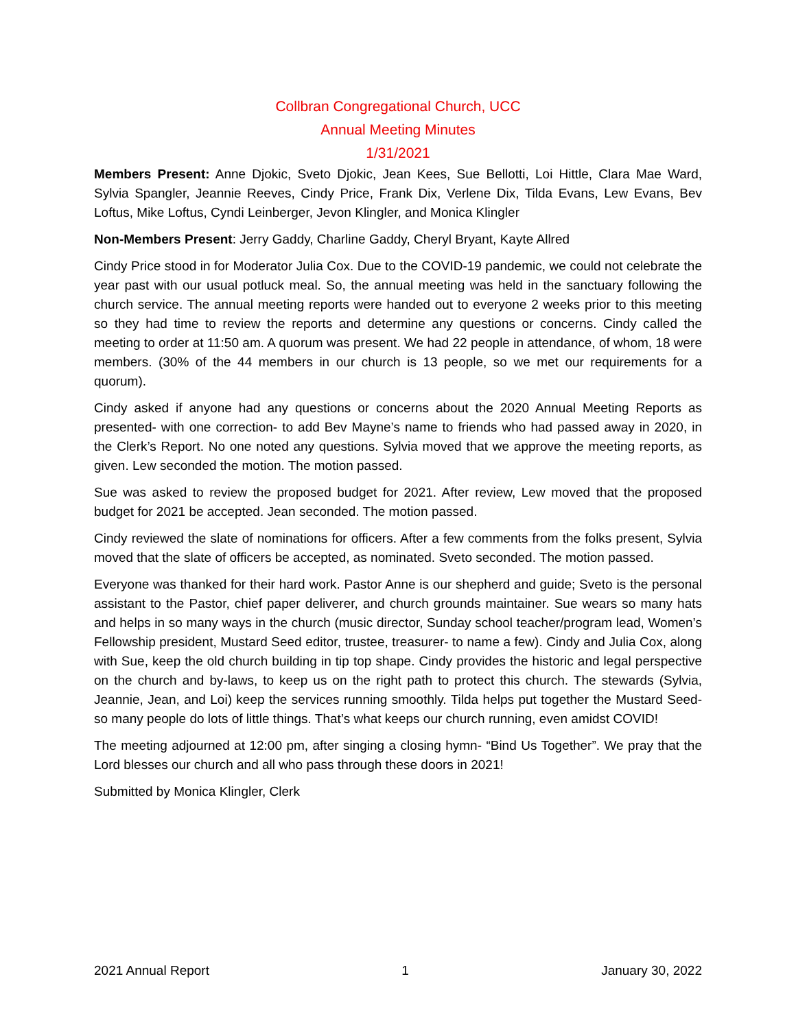Collbran Congregational Church, UCC
Annual Meeting Minutes
1/31/2021
Members Present: Anne Djokic, Sveto Djokic, Jean Kees, Sue Bellotti, Loi Hittle, Clara Mae Ward, Sylvia Spangler, Jeannie Reeves, Cindy Price, Frank Dix, Verlene Dix, Tilda Evans, Lew Evans, Bev Loftus, Mike Loftus, Cyndi Leinberger, Jevon Klingler, and Monica Klingler
Non-Members Present: Jerry Gaddy, Charline Gaddy, Cheryl Bryant, Kayte Allred
Cindy Price stood in for Moderator Julia Cox. Due to the COVID-19 pandemic, we could not celebrate the year past with our usual potluck meal. So, the annual meeting was held in the sanctuary following the church service. The annual meeting reports were handed out to everyone 2 weeks prior to this meeting so they had time to review the reports and determine any questions or concerns. Cindy called the meeting to order at 11:50 am. A quorum was present. We had 22 people in attendance, of whom, 18 were members. (30% of the 44 members in our church is 13 people, so we met our requirements for a quorum).
Cindy asked if anyone had any questions or concerns about the 2020 Annual Meeting Reports as presented- with one correction- to add Bev Mayne’s name to friends who had passed away in 2020, in the Clerk’s Report. No one noted any questions. Sylvia moved that we approve the meeting reports, as given. Lew seconded the motion. The motion passed.
Sue was asked to review the proposed budget for 2021. After review, Lew moved that the proposed budget for 2021 be accepted. Jean seconded. The motion passed.
Cindy reviewed the slate of nominations for officers. After a few comments from the folks present, Sylvia moved that the slate of officers be accepted, as nominated. Sveto seconded. The motion passed.
Everyone was thanked for their hard work. Pastor Anne is our shepherd and guide; Sveto is the personal assistant to the Pastor, chief paper deliverer, and church grounds maintainer. Sue wears so many hats and helps in so many ways in the church (music director, Sunday school teacher/program lead, Women’s Fellowship president, Mustard Seed editor, trustee, treasurer- to name a few). Cindy and Julia Cox, along with Sue, keep the old church building in tip top shape. Cindy provides the historic and legal perspective on the church and by-laws, to keep us on the right path to protect this church. The stewards (Sylvia, Jeannie, Jean, and Loi) keep the services running smoothly. Tilda helps put together the Mustard Seed- so many people do lots of little things. That’s what keeps our church running, even amidst COVID!
The meeting adjourned at 12:00 pm, after singing a closing hymn- “Bind Us Together”. We pray that the Lord blesses our church and all who pass through these doors in 2021!
Submitted by Monica Klingler, Clerk
2021 Annual Report 1 January 30, 2022